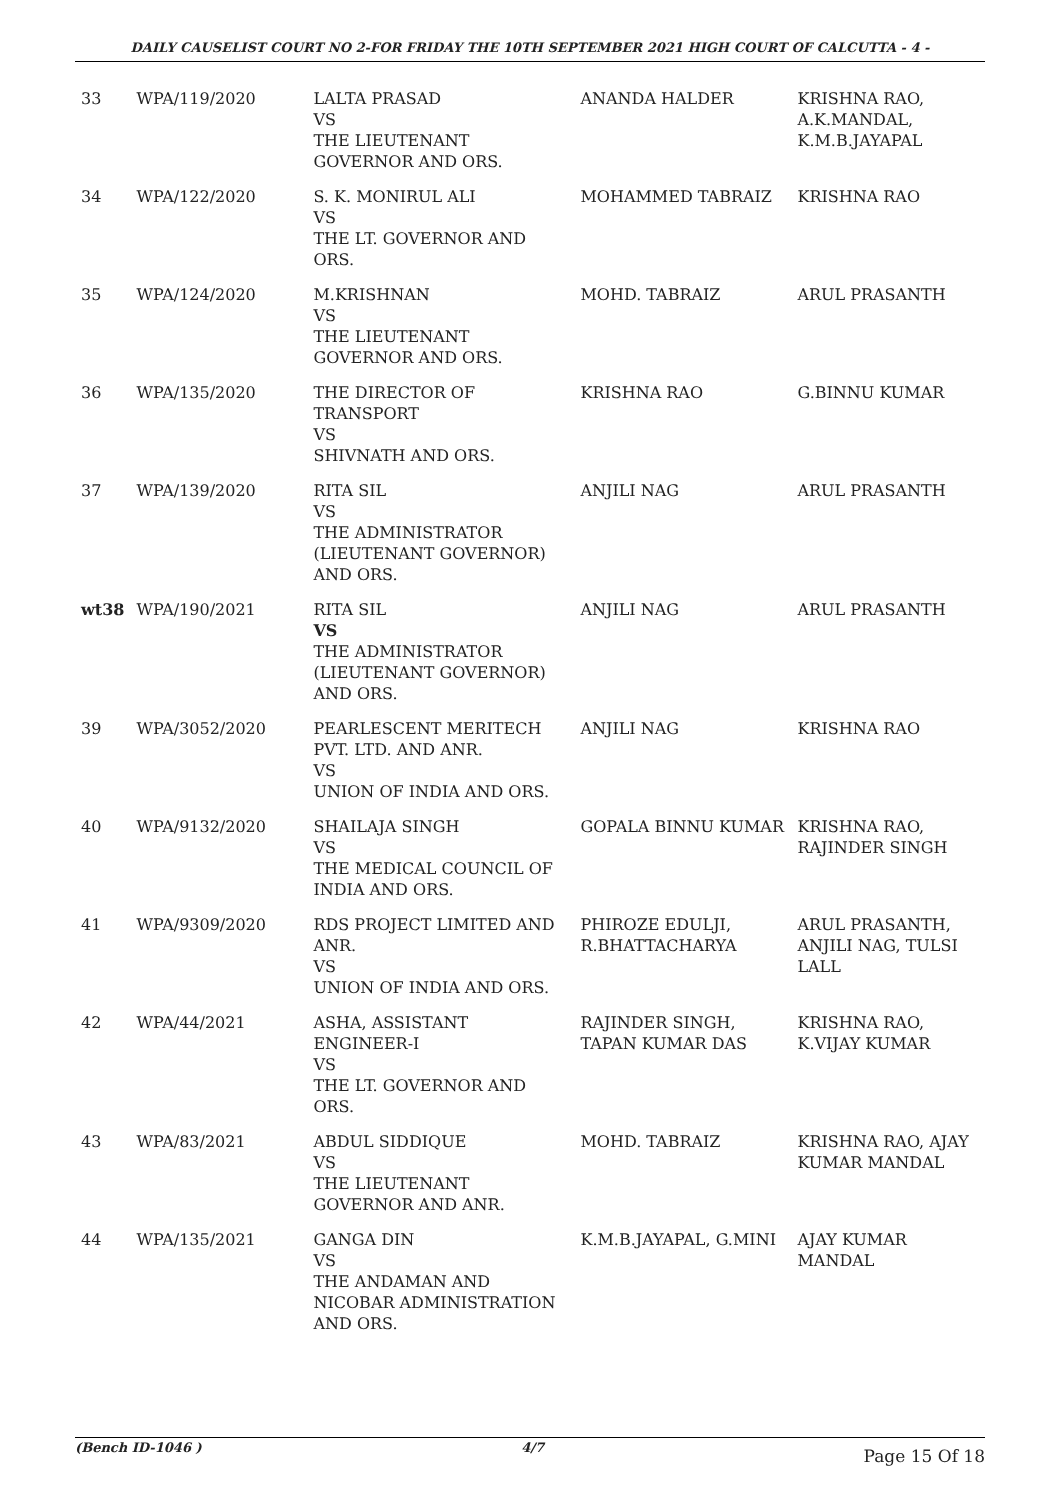DAILY CAUSELIST COURT NO 2-FOR FRIDAY THE 10TH SEPTEMBER 2021 HIGH COURT OF CALCUTTA - 4 -
| 33 | WPA/119/2020 | LALTA PRASAD VS THE LIEUTENANT GOVERNOR AND ORS. | ANANDA HALDER | KRISHNA RAO, A.K.MANDAL, K.M.B.JAYAPAL |
| 34 | WPA/122/2020 | S. K. MONIRUL ALI VS THE LT. GOVERNOR AND ORS. | MOHAMMED TABRAIZ | KRISHNA RAO |
| 35 | WPA/124/2020 | M.KRISHNAN VS THE LIEUTENANT GOVERNOR AND ORS. | MOHD. TABRAIZ | ARUL PRASANTH |
| 36 | WPA/135/2020 | THE DIRECTOR OF TRANSPORT VS SHIVNATH AND ORS. | KRISHNA RAO | G.BINNU KUMAR |
| 37 | WPA/139/2020 | RITA SIL VS THE ADMINISTRATOR (LIEUTENANT GOVERNOR) AND ORS. | ANJILI NAG | ARUL PRASANTH |
| wt38 | WPA/190/2021 | RITA SIL VS THE ADMINISTRATOR (LIEUTENANT GOVERNOR) AND ORS. | ANJILI NAG | ARUL PRASANTH |
| 39 | WPA/3052/2020 | PEARLESCENT MERITECH PVT. LTD. AND ANR. VS UNION OF INDIA AND ORS. | ANJILI NAG | KRISHNA RAO |
| 40 | WPA/9132/2020 | SHAILAJA SINGH VS THE MEDICAL COUNCIL OF INDIA AND ORS. | GOPALA BINNU KUMAR | KRISHNA RAO, RAJINDER SINGH |
| 41 | WPA/9309/2020 | RDS PROJECT LIMITED AND ANR. VS UNION OF INDIA AND ORS. | PHIROZE EDULJI, R.BHATTACHARYA | ARUL PRASANTH, ANJILI NAG, TULSI LALL |
| 42 | WPA/44/2021 | ASHA, ASSISTANT ENGINEER-I VS THE LT. GOVERNOR AND ORS. | RAJINDER SINGH, TAPAN KUMAR DAS | KRISHNA RAO, K.VIJAY KUMAR |
| 43 | WPA/83/2021 | ABDUL SIDDIQUE VS THE LIEUTENANT GOVERNOR AND ANR. | MOHD. TABRAIZ | KRISHNA RAO, AJAY KUMAR MANDAL |
| 44 | WPA/135/2021 | GANGA DIN VS THE ANDAMAN AND NICOBAR ADMINISTRATION AND ORS. | K.M.B.JAYAPAL, G.MINI | AJAY KUMAR MANDAL |
(Bench ID-1046 ) 4/7 Page 15 Of 18